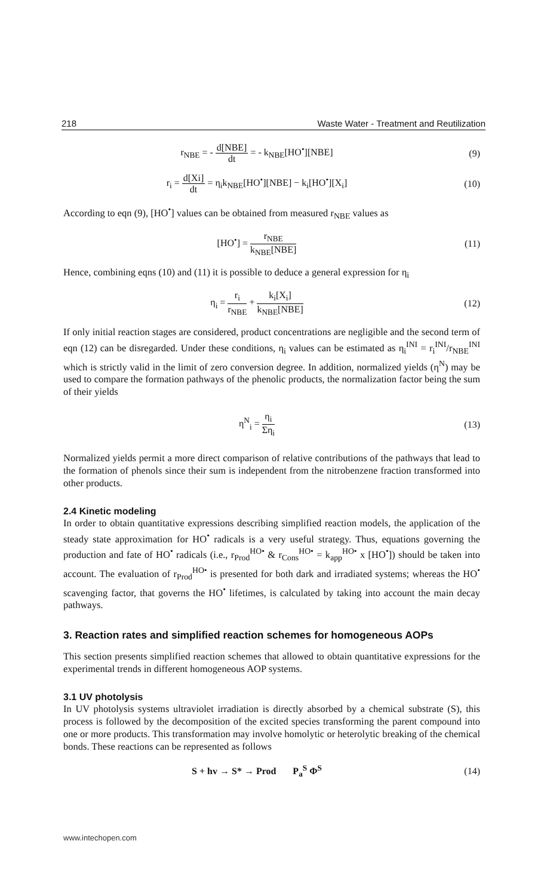218 Waste Water - Treatment and Reutilization
r<sub>NBE</sub> = - d[NBE] dt = - k<sub>NBE</sub>[HO<sup>•</sup>][NBE]
(9)
r<sub>i</sub> = d[Xi] dt = η<sub>i</sub>k<sub>NBE</sub>[HO<sup>•</sup>][NBE] − k<sub>i</sub>[HO<sup>•</sup>][X<sub>i</sub>]
(10)
According to eqn (9), [HO<sup>•</sup>] values can be obtained from measured r<sub>NBE</sub> values as
[HO<sup>•</sup>] = r<sub>NBE</sub> k<sub>NBE</sub>[NBE] (11)
Hence, combining eqns (10) and (11) it is possible to deduce a general expression for η<sub>i</sub>
η<sub>i</sub> = r<sub>i</sub> r<sub>NBE</sub> + k<sub>i</sub>[X<sub>i</sub>] k<sub>NBE</sub>[NBE]
(12)
If only initial reaction stages are considered, product concentrations are negligible and the second term of eqn (12) can be disregarded. Under these conditions, η<sub>i</sub> values can be estimated as η<sub>i</sub><sup>INI</sup> = r<sub>i</sub><sup>INI</sup>/r<sub>NBE</sub><sup>INI</sup> which is strictly valid in the limit of zero conversion degree. In addition, normalized yields (η<sup>N</sup>) may be used to compare the formation pathways of the phenolic products, the normalization factor being the sum of their yields
η<sup>N</sup><sub>i</sub> = η<sub>i</sub> Ση<sub>i</sub> (13)
Normalized yields permit a more direct comparison of relative contributions of the pathways that lead to the formation of phenols since their sum is independent from the nitrobenzene fraction transformed into other products.
2.4 Kinetic modeling
In order to obtain quantitative expressions describing simplified reaction models, the application of the steady state approximation for HO<sup>•</sup> radicals is a very useful strategy. Thus, equations governing the production and fate of HO<sup>•</sup> radicals (i.e., r<sub>Prod</sub><sup>HO•</sup> & r<sub>Cons</sub><sup>HO•</sup> = k<sub>app</sub><sup>HO•</sup> x [HO<sup>•</sup>]) should be taken into account. The evaluation of r<sub>Prod</sub><sup>HO•</sup> is presented for both dark and irradiated systems; whereas the HO<sup>•</sup> scavenging factor, that governs the HO<sup>•</sup> lifetimes, is calculated by taking into account the main decay pathways.
3. Reaction rates and simplified reaction schemes for homogeneous AOPs
This section presents simplified reaction schemes that allowed to obtain quantitative expressions for the experimental trends in different homogeneous AOP systems.
3.1 UV photolysis
In UV photolysis systems ultraviolet irradiation is directly absorbed by a chemical substrate (S), this process is followed by the decomposition of the excited species transforming the parent compound into one or more products. This transformation may involve homolytic or heterolytic breaking of the chemical bonds. These reactions can be represented as follows
S + hv → S* → Prod P<sub>a</sub><sup>S</sup> Φ<sup>S</sup>
(14)
www.intechopen.com